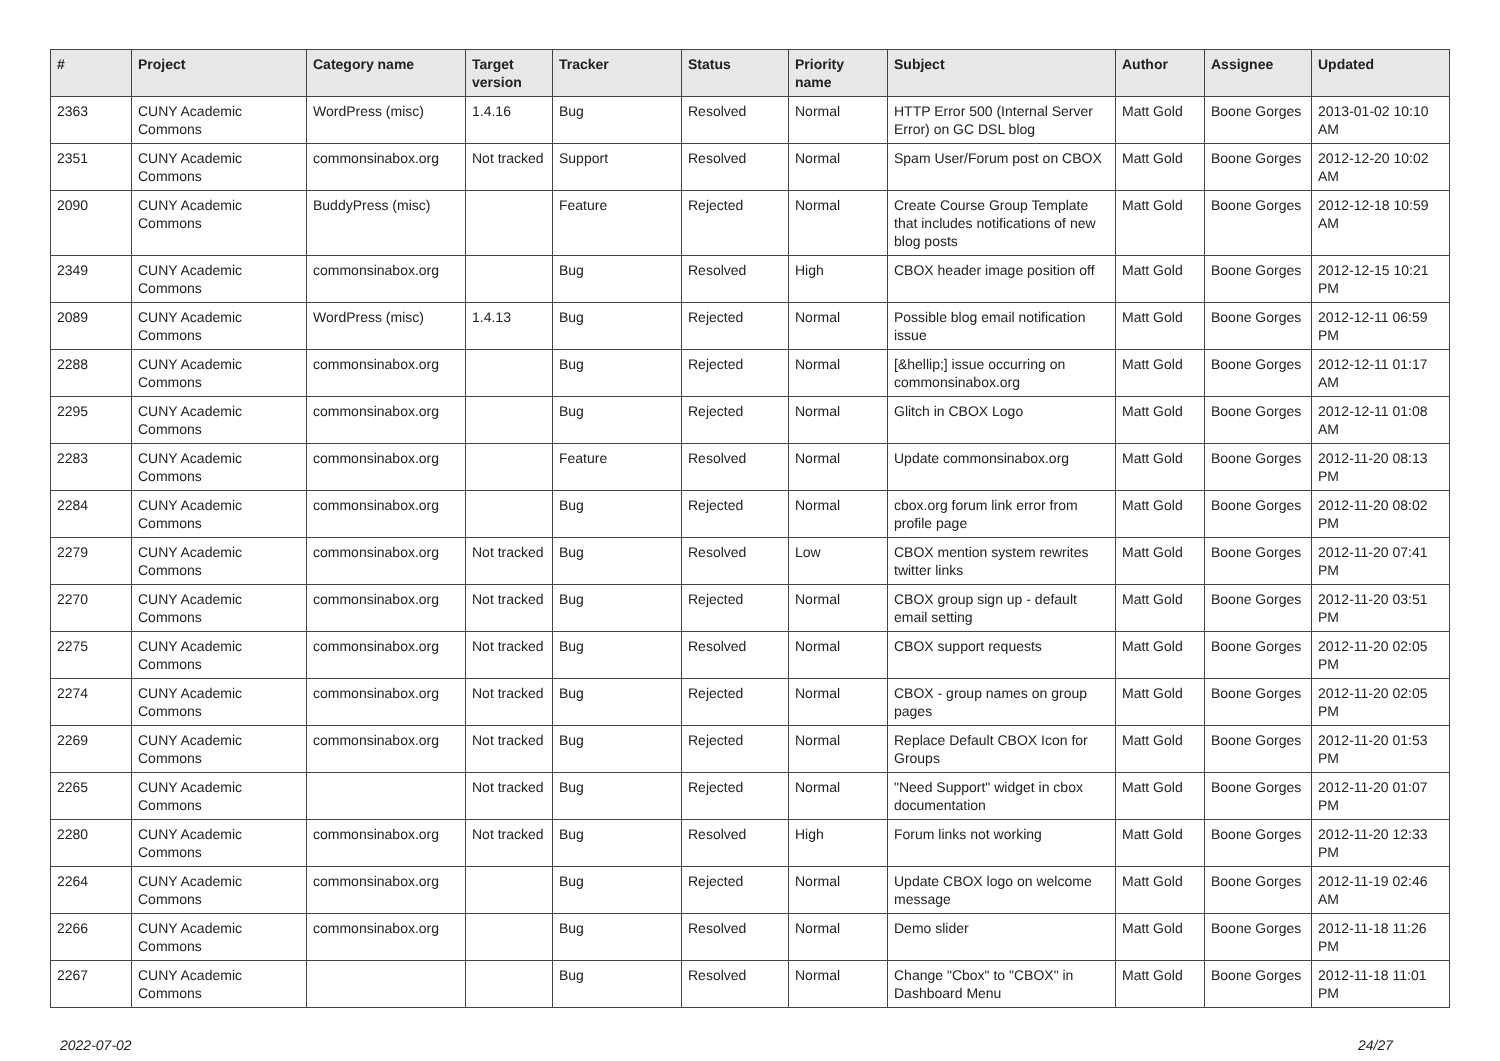| # | Project | Category name | Target version | Tracker | Status | Priority name | Subject | Author | Assignee | Updated |
| --- | --- | --- | --- | --- | --- | --- | --- | --- | --- | --- |
| 2363 | CUNY Academic Commons | WordPress (misc) | 1.4.16 | Bug | Resolved | Normal | HTTP Error 500 (Internal Server Error) on GC DSL blog | Matt Gold | Boone Gorges | 2013-01-02 10:10 AM |
| 2351 | CUNY Academic Commons | commonsinabox.org | Not tracked | Support | Resolved | Normal | Spam User/Forum post on CBOX | Matt Gold | Boone Gorges | 2012-12-20 10:02 AM |
| 2090 | CUNY Academic Commons | BuddyPress (misc) | | Feature | Rejected | Normal | Create Course Group Template that includes notifications of new blog posts | Matt Gold | Boone Gorges | 2012-12-18 10:59 AM |
| 2349 | CUNY Academic Commons | commonsinabox.org | | Bug | Resolved | High | CBOX header image position off | Matt Gold | Boone Gorges | 2012-12-15 10:21 PM |
| 2089 | CUNY Academic Commons | WordPress (misc) | 1.4.13 | Bug | Rejected | Normal | Possible blog email notification issue | Matt Gold | Boone Gorges | 2012-12-11 06:59 PM |
| 2288 | CUNY Academic Commons | commonsinabox.org | | Bug | Rejected | Normal | [&hellip;] issue occurring on commonsinabox.org | Matt Gold | Boone Gorges | 2012-12-11 01:17 AM |
| 2295 | CUNY Academic Commons | commonsinabox.org | | Bug | Rejected | Normal | Glitch in CBOX Logo | Matt Gold | Boone Gorges | 2012-12-11 01:08 AM |
| 2283 | CUNY Academic Commons | commonsinabox.org | | Feature | Resolved | Normal | Update commonsinabox.org | Matt Gold | Boone Gorges | 2012-11-20 08:13 PM |
| 2284 | CUNY Academic Commons | commonsinabox.org | | Bug | Rejected | Normal | cbox.org forum link error from profile page | Matt Gold | Boone Gorges | 2012-11-20 08:02 PM |
| 2279 | CUNY Academic Commons | commonsinabox.org | Not tracked | Bug | Resolved | Low | CBOX mention system rewrites twitter links | Matt Gold | Boone Gorges | 2012-11-20 07:41 PM |
| 2270 | CUNY Academic Commons | commonsinabox.org | Not tracked | Bug | Rejected | Normal | CBOX group sign up - default email setting | Matt Gold | Boone Gorges | 2012-11-20 03:51 PM |
| 2275 | CUNY Academic Commons | commonsinabox.org | Not tracked | Bug | Resolved | Normal | CBOX support requests | Matt Gold | Boone Gorges | 2012-11-20 02:05 PM |
| 2274 | CUNY Academic Commons | commonsinabox.org | Not tracked | Bug | Rejected | Normal | CBOX - group names on group pages | Matt Gold | Boone Gorges | 2012-11-20 02:05 PM |
| 2269 | CUNY Academic Commons | commonsinabox.org | Not tracked | Bug | Rejected | Normal | Replace Default CBOX Icon for Groups | Matt Gold | Boone Gorges | 2012-11-20 01:53 PM |
| 2265 | CUNY Academic Commons | | Not tracked | Bug | Rejected | Normal | "Need Support" widget in cbox documentation | Matt Gold | Boone Gorges | 2012-11-20 01:07 PM |
| 2280 | CUNY Academic Commons | commonsinabox.org | Not tracked | Bug | Resolved | High | Forum links not working | Matt Gold | Boone Gorges | 2012-11-20 12:33 PM |
| 2264 | CUNY Academic Commons | commonsinabox.org | | Bug | Rejected | Normal | Update CBOX logo on welcome message | Matt Gold | Boone Gorges | 2012-11-19 02:46 AM |
| 2266 | CUNY Academic Commons | commonsinabox.org | | Bug | Resolved | Normal | Demo slider | Matt Gold | Boone Gorges | 2012-11-18 11:26 PM |
| 2267 | CUNY Academic Commons | | | Bug | Resolved | Normal | Change "Cbox" to "CBOX" in Dashboard Menu | Matt Gold | Boone Gorges | 2012-11-18 11:01 PM |
2022-07-02 24/27